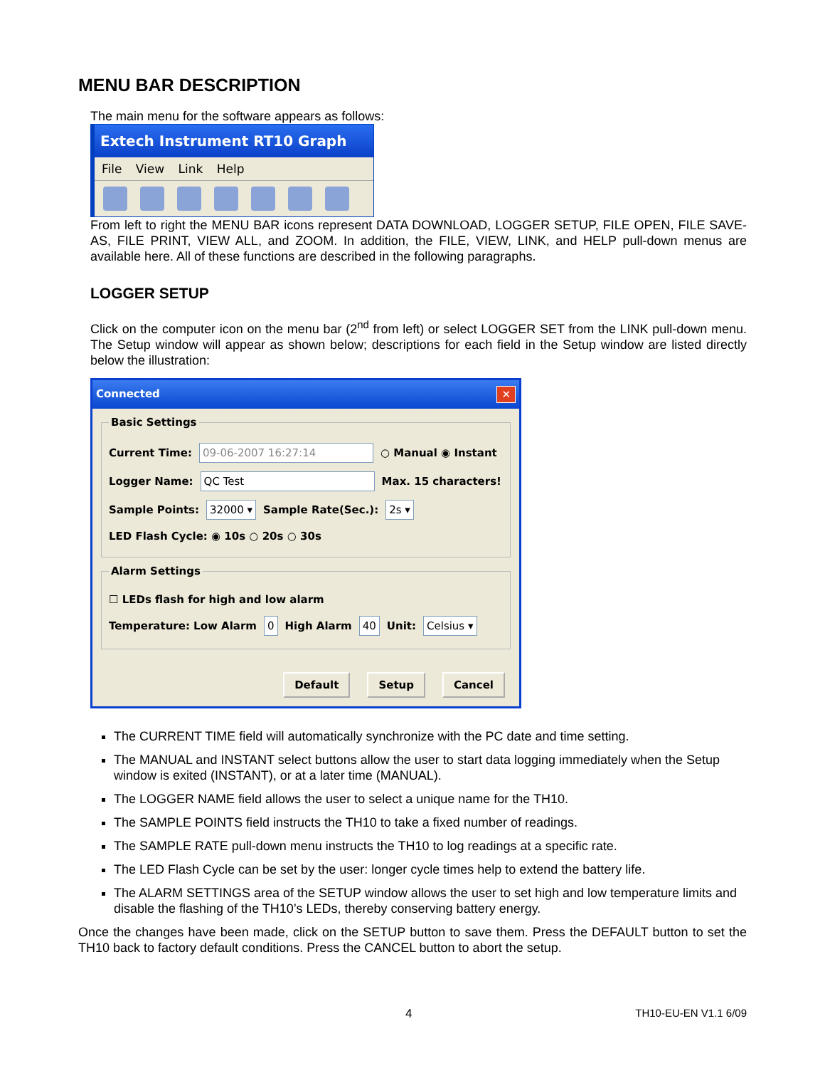MENU BAR DESCRIPTION
The main menu for the software appears as follows:
Extech Instrument RT10 Graph
File View Link Help
From left to right the MENU BAR icons represent DATA DOWNLOAD, LOGGER SETUP, FILE OPEN, FILE SAVE-AS, FILE PRINT, VIEW ALL, and ZOOM. In addition, the FILE, VIEW, LINK, and HELP pull-down menus are available here. All of these functions are described in the following paragraphs.
LOGGER SETUP
Click on the computer icon on the menu bar (2<sup>nd</sup> from left) or select LOGGER SET from the LINK pull-down menu. The Setup window will appear as shown below; descriptions for each field in the Setup window are listed directly below the illustration:
Connected ✕
Basic Settings
Current Time: 09-06-2007 16:27:14 ○ Manual ◉ Instant
Logger Name: QC Test Max. 15 characters!
Sample Points: 32000 ▾ Sample Rate(Sec.): 2s ▾
LED Flash Cycle: ◉ 10s ○ 20s ○ 30s
Alarm Settings
☐ LEDs flash for high and low alarm
Temperature: Low Alarm 0 High Alarm 40 Unit: Celsius ▾
Default Setup Cancel
The CURRENT TIME field will automatically synchronize with the PC date and time setting.
The MANUAL and INSTANT select buttons allow the user to start data logging immediately when the Setup window is exited (INSTANT), or at a later time (MANUAL).
The LOGGER NAME field allows the user to select a unique name for the TH10.
The SAMPLE POINTS field instructs the TH10 to take a fixed number of readings.
The SAMPLE RATE pull-down menu instructs the TH10 to log readings at a specific rate.
The LED Flash Cycle can be set by the user: longer cycle times help to extend the battery life.
The ALARM SETTINGS area of the SETUP window allows the user to set high and low temperature limits and disable the flashing of the TH10’s LEDs, thereby conserving battery energy.
Once the changes have been made, click on the SETUP button to save them. Press the DEFAULT button to set the TH10 back to factory default conditions. Press the CANCEL button to abort the setup.
4 TH10-EU-EN V1.1 6/09